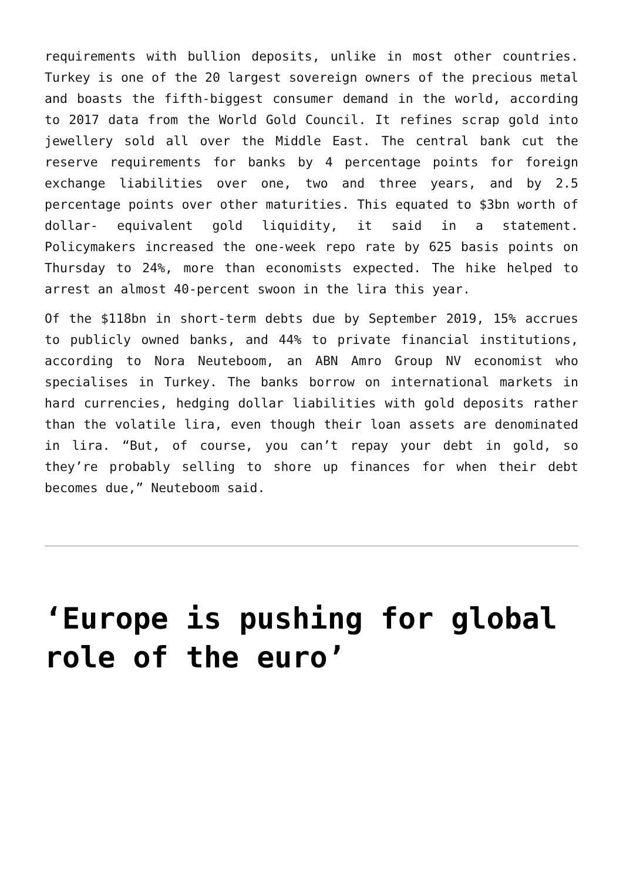requirements with bullion deposits, unlike in most other countries. Turkey is one of the 20 largest sovereign owners of the precious metal and boasts the fifth-biggest consumer demand in the world, according to 2017 data from the World Gold Council. It refines scrap gold into jewellery sold all over the Middle East. The central bank cut the reserve requirements for banks by 4 percentage points for foreign exchange liabilities over one, two and three years, and by 2.5 percentage points over other maturities. This equated to $3bn worth of dollar- equivalent gold liquidity, it said in a statement. Policymakers increased the one-week repo rate by 625 basis points on Thursday to 24%, more than economists expected. The hike helped to arrest an almost 40-percent swoon in the lira this year.
Of the $118bn in short-term debts due by September 2019, 15% accrues to publicly owned banks, and 44% to private financial institutions, according to Nora Neuteboom, an ABN Amro Group NV economist who specialises in Turkey. The banks borrow on international markets in hard currencies, hedging dollar liabilities with gold deposits rather than the volatile lira, even though their loan assets are denominated in lira. “But, of course, you can’t repay your debt in gold, so they’re probably selling to shore up finances for when their debt becomes due,” Neuteboom said.
‘Europe is pushing for global role of the euro’